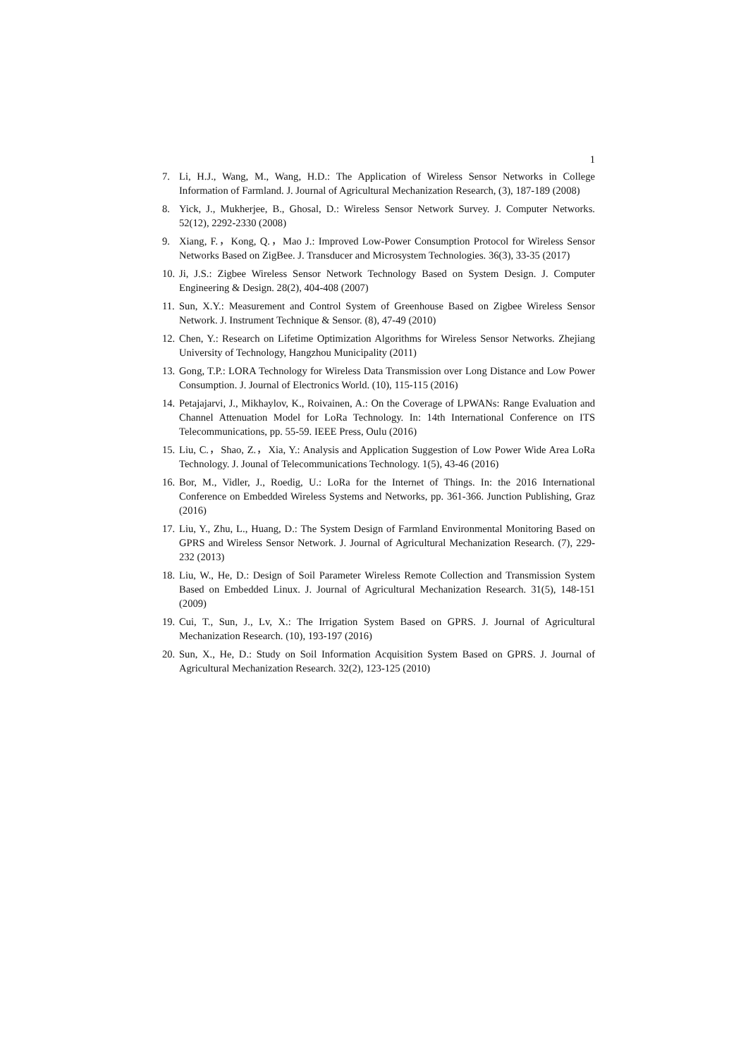1
7. Li, H.J., Wang, M., Wang, H.D.: The Application of Wireless Sensor Networks in College Information of Farmland. J. Journal of Agricultural Mechanization Research, (3), 187-189 (2008)
8. Yick, J., Mukherjee, B., Ghosal, D.: Wireless Sensor Network Survey. J. Computer Networks. 52(12), 2292-2330 (2008)
9. Xiang, F.，Kong, Q.，Mao J.: Improved Low-Power Consumption Protocol for Wireless Sensor Networks Based on ZigBee. J. Transducer and Microsystem Technologies. 36(3), 33-35 (2017)
10. Ji, J.S.: Zigbee Wireless Sensor Network Technology Based on System Design. J. Computer Engineering & Design. 28(2), 404-408 (2007)
11. Sun, X.Y.: Measurement and Control System of Greenhouse Based on Zigbee Wireless Sensor Network. J. Instrument Technique & Sensor. (8), 47-49 (2010)
12. Chen, Y.: Research on Lifetime Optimization Algorithms for Wireless Sensor Networks. Zhejiang University of Technology, Hangzhou Municipality (2011)
13. Gong, T.P.: LORA Technology for Wireless Data Transmission over Long Distance and Low Power Consumption. J. Journal of Electronics World. (10), 115-115 (2016)
14. Petajajarvi, J., Mikhaylov, K., Roivainen, A.: On the Coverage of LPWANs: Range Evaluation and Channel Attenuation Model for LoRa Technology. In: 14th International Conference on ITS Telecommunications, pp. 55-59. IEEE Press, Oulu (2016)
15. Liu, C.，Shao, Z.，Xia, Y.: Analysis and Application Suggestion of Low Power Wide Area LoRa Technology. J. Jounal of Telecommunications Technology. 1(5), 43-46 (2016)
16. Bor, M., Vidler, J., Roedig, U.: LoRa for the Internet of Things. In: the 2016 International Conference on Embedded Wireless Systems and Networks, pp. 361-366. Junction Publishing, Graz (2016)
17. Liu, Y., Zhu, L., Huang, D.: The System Design of Farmland Environmental Monitoring Based on GPRS and Wireless Sensor Network. J. Journal of Agricultural Mechanization Research. (7), 229-232 (2013)
18. Liu, W., He, D.: Design of Soil Parameter Wireless Remote Collection and Transmission System Based on Embedded Linux. J. Journal of Agricultural Mechanization Research. 31(5), 148-151 (2009)
19. Cui, T., Sun, J., Lv, X.: The Irrigation System Based on GPRS. J. Journal of Agricultural Mechanization Research. (10), 193-197 (2016)
20. Sun, X., He, D.: Study on Soil Information Acquisition System Based on GPRS. J. Journal of Agricultural Mechanization Research. 32(2), 123-125 (2010)